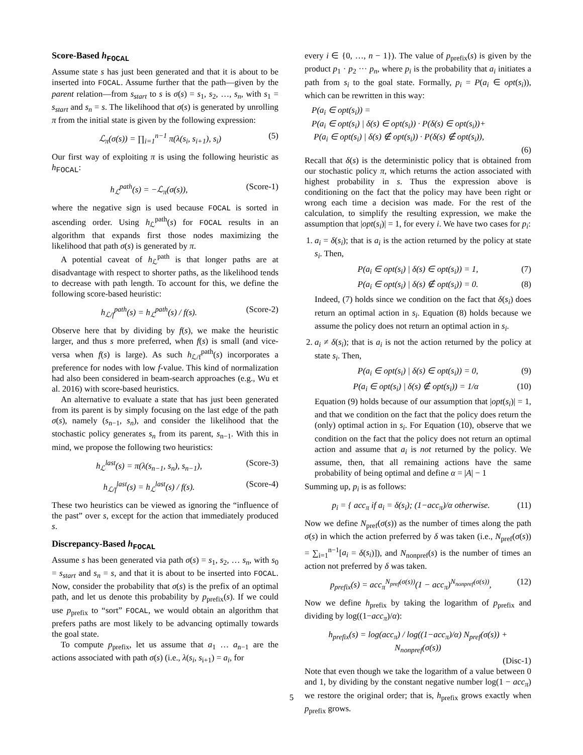Score-Based h<sub>FOCAL</sub>
Assume state s has just been generated and that it is about to be inserted into FOCAL. Assume further that the path—given by the parent relation—from s<sub>start</sub> to s is σ(s) = s<sub>1</sub>, s<sub>2</sub>, …, s<sub>n</sub>, with s<sub>1</sub> = s<sub>start</sub> and s<sub>n</sub> = s. The likelihood that σ(s) is generated by unrolling π from the initial state is given by the following expression:
ℒ<sub>π</sub>(σ(s)) = ∏<sub>i=1</sub><sup>n−1</sup> π(λ(s<sub>i</sub>, s<sub>i+1</sub>), s<sub>i</sub>) (5)
Our first way of exploiting π is using the following heuristic as h<sub>FOCAL</sub>:
h<sub>ℒ</sub><sup>path</sup>(s) = −ℒ<sub>π</sub>(σ(s)), (Score-1)
where the negative sign is used because FOCAL is sorted in ascending order. Using h<sub>ℒ</sub><sup>path</sup>(s) for FOCAL results in an algorithm that expands first those nodes maximizing the likelihood that path σ(s) is generated by π.
A potential caveat of h<sub>ℒ</sub><sup>path</sup> is that longer paths are at disadvantage with respect to shorter paths, as the likelihood tends to decrease with path length. To account for this, we define the following score-based heuristic:
h<sub>ℒ/f</sub><sup>path</sup>(s) = h<sub>ℒ</sub><sup>path</sup>(s) / f(s). (Score-2)
Observe here that by dividing by f(s), we make the heuristic larger, and thus s more preferred, when f(s) is small (and vice-versa when f(s) is large). As such h<sub>ℒ/f</sub><sup>path</sup>(s) incorporates a preference for nodes with low f-value. This kind of normalization had also been considered in beam-search approaches (e.g., Wu et al. 2016) with score-based heuristics.
An alternative to evaluate a state that has just been generated from its parent is by simply focusing on the last edge of the path σ(s), namely (s<sub>n−1</sub>, s<sub>n</sub>), and consider the likelihood that the stochastic policy generates s<sub>n</sub> from its parent, s<sub>n−1</sub>. With this in mind, we propose the following two heuristics:
h<sub>ℒ</sub><sup>last</sup>(s) = π(λ(s<sub>n−1</sub>, s<sub>n</sub>), s<sub>n−1</sub>), (Score-3)
h<sub>ℒ/f</sub><sup>last</sup>(s) = h<sub>ℒ</sub><sup>last</sup>(s) / f(s). (Score-4)
These two heuristics can be viewed as ignoring the “influence of the past” over s, except for the action that immediately produced s.
Discrepancy-Based h<sub>FOCAL</sub>
Assume s has been generated via path σ(s) = s<sub>1</sub>, s<sub>2</sub>, … s<sub>n</sub>, with s<sub>0</sub> = s<sub>start</sub> and s<sub>n</sub> = s, and that it is about to be inserted into FOCAL. Now, consider the probability that σ(s) is the prefix of an optimal path, and let us denote this probability by p<sub>prefix</sub>(s). If we could use p<sub>prefix</sub> to “sort” FOCAL, we would obtain an algorithm that prefers paths are most likely to be advancing optimally towards the goal state.
To compute p<sub>prefix</sub>, let us assume that a<sub>1</sub> … a<sub>n−1</sub> are the actions associated with path σ(s) (i.e., λ(s<sub>i</sub>, s<sub>i+1</sub>) = a<sub>i</sub>, for
every i ∈ {0, …, n − 1}). The value of p<sub>prefix</sub>(s) is given by the product p<sub>1</sub> · p<sub>2</sub> ··· p<sub>n</sub>, where p<sub>i</sub> is the probability that a<sub>i</sub> initiates a path from s<sub>i</sub> to the goal state. Formally, p<sub>i</sub> = P(a<sub>i</sub> ∈ opt(s<sub>i</sub>)), which can be rewritten in this way:
P(a<sub>i</sub> ∈ opt(s<sub>i</sub>)) =
P(a<sub>i</sub> ∈ opt(s<sub>i</sub>) | δ(s) ∈ opt(s<sub>i</sub>)) · P(δ(s) ∈ opt(s<sub>i</sub>))+
P(a<sub>i</sub> ∈ opt(s<sub>i</sub>) | δ(s) ∉ opt(s<sub>i</sub>)) · P(δ(s) ∉ opt(s<sub>i</sub>)),
(6)
Recall that δ(s) is the deterministic policy that is obtained from our stochastic policy π, which returns the action associated with highest probability in s. Thus the expression above is conditioning on the fact that the policy may have been right or wrong each time a decision was made. For the rest of the calculation, to simplify the resulting expression, we make the assumption that |opt(s<sub>i</sub>)| = 1, for every i. We have two cases for p<sub>i</sub>:
1. a<sub>i</sub> = δ(s<sub>i</sub>); that is a<sub>i</sub> is the action returned by the policy at state s<sub>i</sub>. Then,
P(a<sub>i</sub> ∈ opt(s<sub>i</sub>) | δ(s) ∈ opt(s<sub>i</sub>)) = 1, (7)
P(a<sub>i</sub> ∈ opt(s<sub>i</sub>) | δ(s) ∉ opt(s<sub>i</sub>)) = 0. (8)
Indeed, (7) holds since we condition on the fact that δ(s<sub>i</sub>) does return an optimal action in s<sub>i</sub>. Equation (8) holds because we assume the policy does not return an optimal action in s<sub>i</sub>.
2. a<sub>i</sub> ≠ δ(s<sub>i</sub>); that is a<sub>i</sub> is not the action returned by the policy at state s<sub>i</sub>. Then,
P(a<sub>i</sub> ∈ opt(s<sub>i</sub>) | δ(s) ∈ opt(s<sub>i</sub>)) = 0, (9)
P(a<sub>i</sub> ∈ opt(s<sub>i</sub>) | δ(s) ∉ opt(s<sub>i</sub>)) = 1/α (10)
Equation (9) holds because of our assumption that |opt(s<sub>i</sub>)| = 1, and that we condition on the fact that the policy does return the (only) optimal action in s<sub>i</sub>. For Equation (10), observe that we condition on the fact that the policy does not return an optimal action and assume that a<sub>i</sub> is not returned by the policy. We assume, then, that all remaining actions have the same probability of being optimal and define α = |A| − 1
Summing up, p<sub>i</sub> is as follows:
p<sub>i</sub> = { acc<sub>π</sub> if a<sub>i</sub> = δ(s<sub>i</sub>); (1−acc<sub>π</sub>)/α otherwise. (11)
Now we define N<sub>pref</sub>(σ(s)) as the number of times along the path σ(s) in which the action preferred by δ was taken (i.e., N<sub>pref</sub>(σ(s)) = ∑<sub>i=1</sub><sup>n−1</sup>[a<sub>i</sub> = δ(s<sub>i</sub>)]), and N<sub>nonpref</sub>(s) is the number of times an action not preferred by δ was taken.
p<sub>prefix</sub>(s) = acc<sub>π</sub><sup>N<sub>pref</sub>(σ(s))</sup>(1 − acc<sub>π</sub>)<sup>N<sub>nonpref</sub>(σ(s))</sup>, (12)
Now we define h<sub>prefix</sub> by taking the logarithm of p<sub>prefix</sub> and dividing by log((1−acc<sub>π</sub>)/α):
h<sub>prefix</sub>(s) = log(acc<sub>π</sub>) / log((1−acc<sub>π</sub>)/α) N<sub>pref</sub>(σ(s)) + N<sub>nonpref</sub>(σ(s))
(Disc-1)
Note that even though we take the logarithm of a value between 0 and 1, by dividing by the constant negative number log(1 − acc<sub>π</sub>) we restore the original order; that is, h<sub>prefix</sub> grows exactly when p<sub>prefix</sub> grows.
5